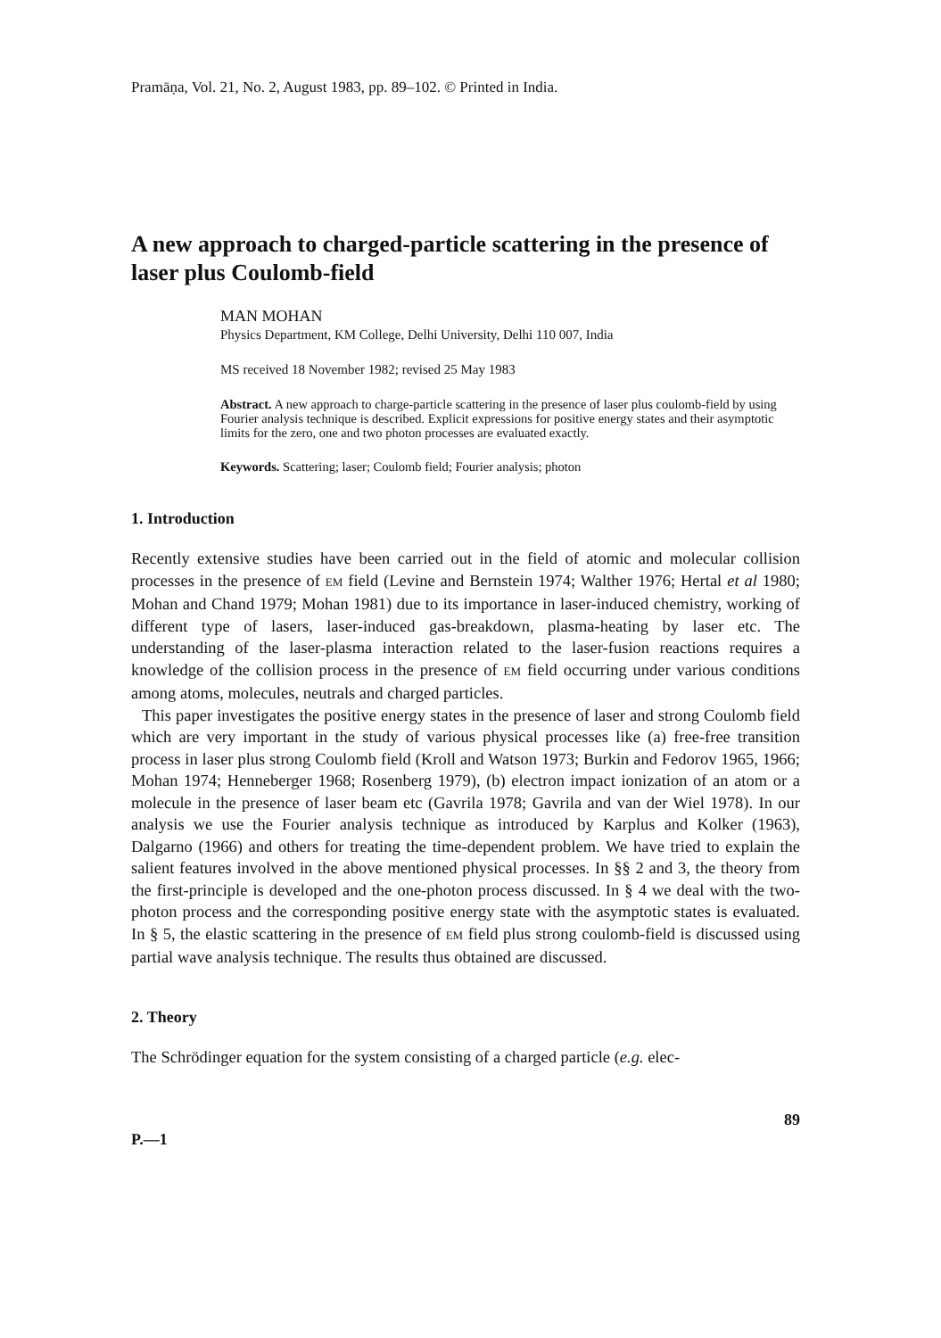Pramāṇa, Vol. 21, No. 2, August 1983, pp. 89–102. © Printed in India.
A new approach to charged-particle scattering in the presence of laser plus Coulomb-field
MAN MOHAN
Physics Department, KM College, Delhi University, Delhi 110 007, India
MS received 18 November 1982; revised 25 May 1983
Abstract. A new approach to charge-particle scattering in the presence of laser plus coulomb-field by using Fourier analysis technique is described. Explicit expressions for positive energy states and their asymptotic limits for the zero, one and two photon processes are evaluated exactly.
Keywords. Scattering; laser; Coulomb field; Fourier analysis; photon
1. Introduction
Recently extensive studies have been carried out in the field of atomic and molecular collision processes in the presence of EM field (Levine and Bernstein 1974; Walther 1976; Hertal et al 1980; Mohan and Chand 1979; Mohan 1981) due to its importance in laser-induced chemistry, working of different type of lasers, laser-induced gas-breakdown, plasma-heating by laser etc. The understanding of the laser-plasma interaction related to the laser-fusion reactions requires a knowledge of the collision process in the presence of EM field occurring under various conditions among atoms, molecules, neutrals and charged particles.
This paper investigates the positive energy states in the presence of laser and strong Coulomb field which are very important in the study of various physical processes like (a) free-free transition process in laser plus strong Coulomb field (Kroll and Watson 1973; Burkin and Fedorov 1965, 1966; Mohan 1974; Henneberger 1968; Rosenberg 1979), (b) electron impact ionization of an atom or a molecule in the presence of laser beam etc (Gavrila 1978; Gavrila and van der Wiel 1978). In our analysis we use the Fourier analysis technique as introduced by Karplus and Kolker (1963), Dalgarno (1966) and others for treating the time-dependent problem. We have tried to explain the salient features involved in the above mentioned physical processes. In §§ 2 and 3, the theory from the first-principle is developed and the one-photon process discussed. In § 4 we deal with the two-photon process and the corresponding positive energy state with the asymptotic states is evaluated. In § 5, the elastic scattering in the presence of EM field plus strong coulomb-field is discussed using partial wave analysis technique. The results thus obtained are discussed.
2. Theory
The Schrödinger equation for the system consisting of a charged particle (e.g. elec-
P.—1 89